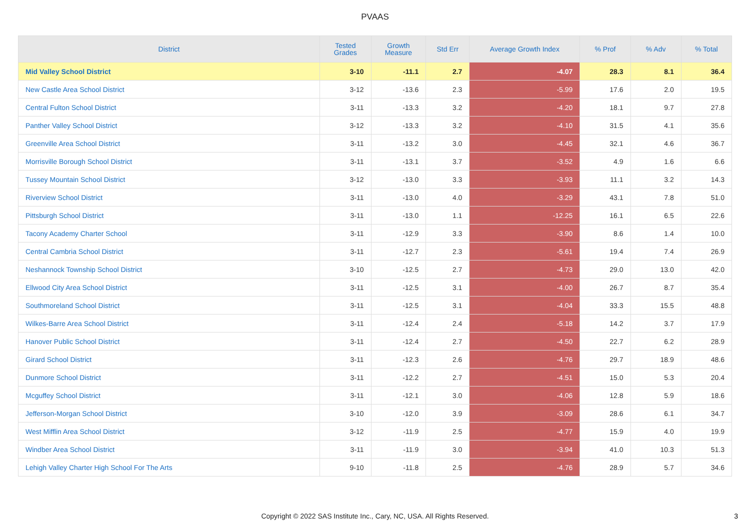PVAAS
| District | Tested Grades | Growth Measure | Std Err | Average Growth Index | % Prof | % Adv | % Total |
| --- | --- | --- | --- | --- | --- | --- | --- |
| Mid Valley School District | 3-10 | -11.1 | 2.7 | -4.07 | 28.3 | 8.1 | 36.4 |
| New Castle Area School District | 3-12 | -13.6 | 2.3 | -5.99 | 17.6 | 2.0 | 19.5 |
| Central Fulton School District | 3-11 | -13.3 | 3.2 | -4.20 | 18.1 | 9.7 | 27.8 |
| Panther Valley School District | 3-12 | -13.3 | 3.2 | -4.10 | 31.5 | 4.1 | 35.6 |
| Greenville Area School District | 3-11 | -13.2 | 3.0 | -4.45 | 32.1 | 4.6 | 36.7 |
| Morrisville Borough School District | 3-11 | -13.1 | 3.7 | -3.52 | 4.9 | 1.6 | 6.6 |
| Tussey Mountain School District | 3-12 | -13.0 | 3.3 | -3.93 | 11.1 | 3.2 | 14.3 |
| Riverview School District | 3-11 | -13.0 | 4.0 | -3.29 | 43.1 | 7.8 | 51.0 |
| Pittsburgh School District | 3-11 | -13.0 | 1.1 | -12.25 | 16.1 | 6.5 | 22.6 |
| Tacony Academy Charter School | 3-11 | -12.9 | 3.3 | -3.90 | 8.6 | 1.4 | 10.0 |
| Central Cambria School District | 3-11 | -12.7 | 2.3 | -5.61 | 19.4 | 7.4 | 26.9 |
| Neshannock Township School District | 3-10 | -12.5 | 2.7 | -4.73 | 29.0 | 13.0 | 42.0 |
| Ellwood City Area School District | 3-11 | -12.5 | 3.1 | -4.00 | 26.7 | 8.7 | 35.4 |
| Southmoreland School District | 3-11 | -12.5 | 3.1 | -4.04 | 33.3 | 15.5 | 48.8 |
| Wilkes-Barre Area School District | 3-11 | -12.4 | 2.4 | -5.18 | 14.2 | 3.7 | 17.9 |
| Hanover Public School District | 3-11 | -12.4 | 2.7 | -4.50 | 22.7 | 6.2 | 28.9 |
| Girard School District | 3-11 | -12.3 | 2.6 | -4.76 | 29.7 | 18.9 | 48.6 |
| Dunmore School District | 3-11 | -12.2 | 2.7 | -4.51 | 15.0 | 5.3 | 20.4 |
| Mcguffey School District | 3-11 | -12.1 | 3.0 | -4.06 | 12.8 | 5.9 | 18.6 |
| Jefferson-Morgan School District | 3-10 | -12.0 | 3.9 | -3.09 | 28.6 | 6.1 | 34.7 |
| West Mifflin Area School District | 3-12 | -11.9 | 2.5 | -4.77 | 15.9 | 4.0 | 19.9 |
| Windber Area School District | 3-11 | -11.9 | 3.0 | -3.94 | 41.0 | 10.3 | 51.3 |
| Lehigh Valley Charter High School For The Arts | 9-10 | -11.8 | 2.5 | -4.76 | 28.9 | 5.7 | 34.6 |
Copyright © 2022 SAS Institute Inc., Cary, NC, USA. All Rights Reserved.
3